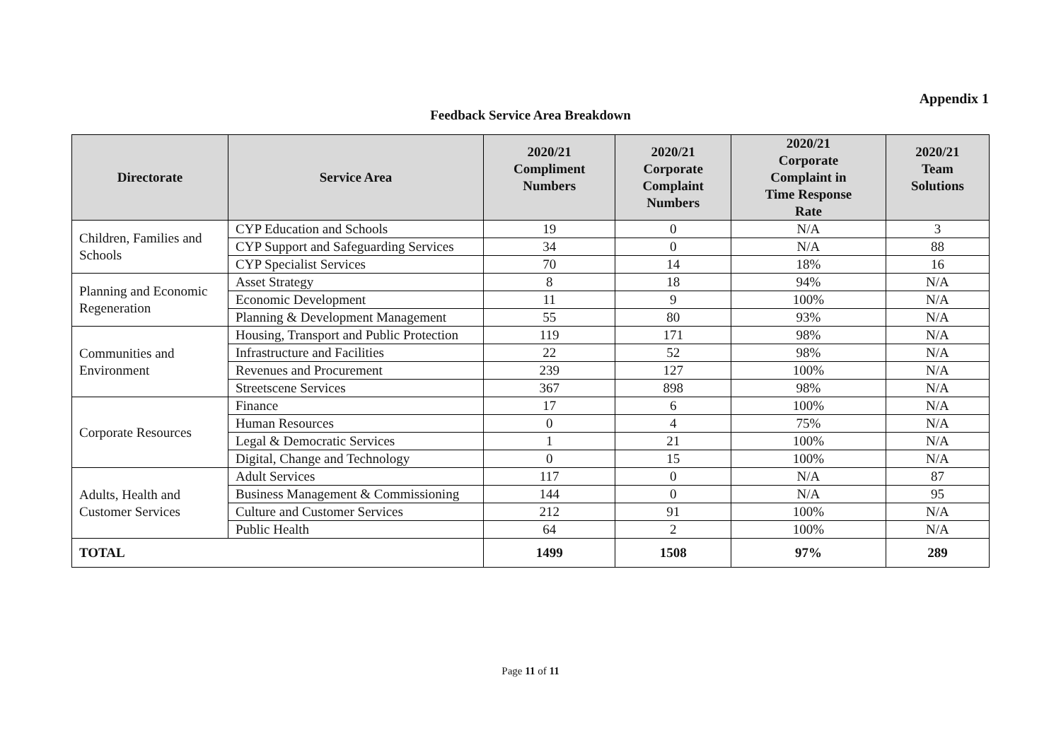Appendix 1
Feedback Service Area Breakdown
| Directorate | Service Area | 2020/21 Compliment Numbers | 2020/21 Corporate Complaint Numbers | 2020/21 Corporate Complaint in Time Response Rate | 2020/21 Team Solutions |
| --- | --- | --- | --- | --- | --- |
| Children, Families and Schools | CYP Education and Schools | 19 | 0 | N/A | 3 |
| | CYP Support and Safeguarding Services | 34 | 0 | N/A | 88 |
| | CYP Specialist Services | 70 | 14 | 18% | 16 |
| Planning and Economic Regeneration | Asset Strategy | 8 | 18 | 94% | N/A |
| | Economic Development | 11 | 9 | 100% | N/A |
| | Planning & Development Management | 55 | 80 | 93% | N/A |
| Communities and Environment | Housing, Transport and Public Protection | 119 | 171 | 98% | N/A |
| | Infrastructure and Facilities | 22 | 52 | 98% | N/A |
| | Revenues and Procurement | 239 | 127 | 100% | N/A |
| | Streetscene Services | 367 | 898 | 98% | N/A |
| Corporate Resources | Finance | 17 | 6 | 100% | N/A |
| | Human Resources | 0 | 4 | 75% | N/A |
| | Legal & Democratic Services | 1 | 21 | 100% | N/A |
| | Digital, Change and Technology | 0 | 15 | 100% | N/A |
| Adults, Health and Customer Services | Adult Services | 117 | 0 | N/A | 87 |
| | Business Management & Commissioning | 144 | 0 | N/A | 95 |
| | Culture and Customer Services | 212 | 91 | 100% | N/A |
| | Public Health | 64 | 2 | 100% | N/A |
| TOTAL | | 1499 | 1508 | 97% | 289 |
Page 11 of 11